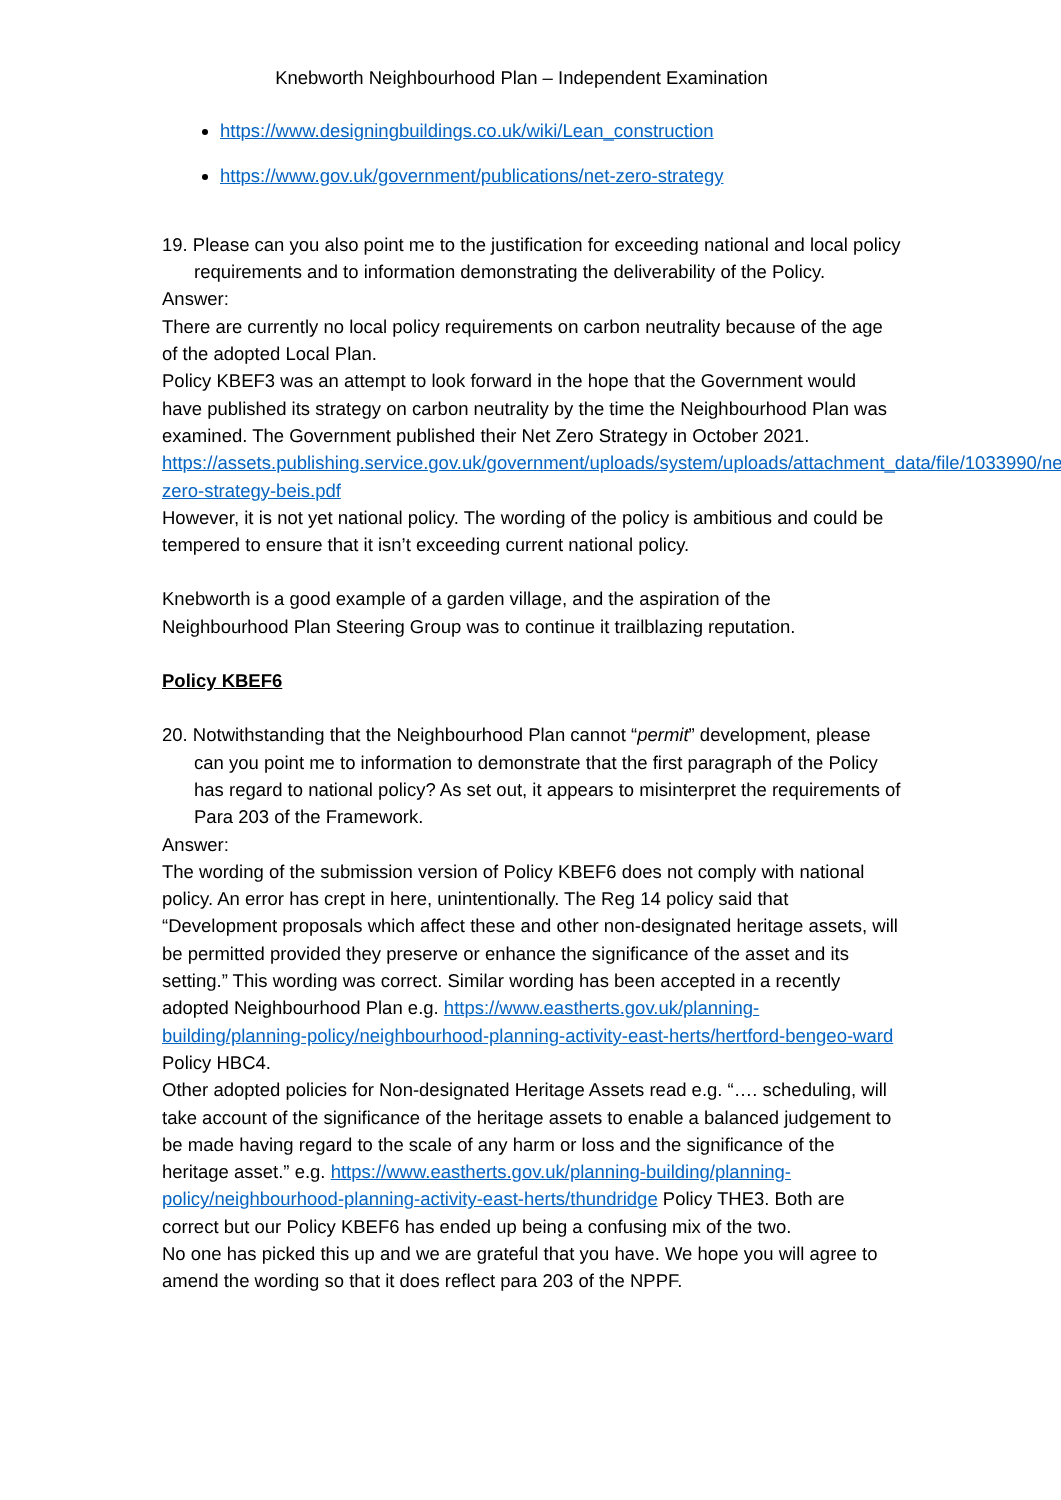Knebworth Neighbourhood Plan – Independent Examination
https://www.designingbuildings.co.uk/wiki/Lean_construction
https://www.gov.uk/government/publications/net-zero-strategy
19. Please can you also point me to the justification for exceeding national and local policy requirements and to information demonstrating the deliverability of the Policy.
Answer:
There are currently no local policy requirements on carbon neutrality because of the age of the adopted Local Plan.
Policy KBEF3 was an attempt to look forward in the hope that the Government would have published its strategy on carbon neutrality by the time the Neighbourhood Plan was examined. The Government published their Net Zero Strategy in October 2021.
https://assets.publishing.service.gov.uk/government/uploads/system/uploads/attachment_data/file/1033990/net-zero-strategy-beis.pdf
However, it is not yet national policy. The wording of the policy is ambitious and could be tempered to ensure that it isn’t exceeding current national policy.
Knebworth is a good example of a garden village, and the aspiration of the Neighbourhood Plan Steering Group was to continue it trailblazing reputation.
Policy KBEF6
20. Notwithstanding that the Neighbourhood Plan cannot “permit” development, please can you point me to information to demonstrate that the first paragraph of the Policy has regard to national policy? As set out, it appears to misinterpret the requirements of Para 203 of the Framework.
Answer:
The wording of the submission version of Policy KBEF6 does not comply with national policy. An error has crept in here, unintentionally. The Reg 14 policy said that “Development proposals which affect these and other non-designated heritage assets, will be permitted provided they preserve or enhance the significance of the asset and its setting.” This wording was correct. Similar wording has been accepted in a recently adopted Neighbourhood Plan e.g. https://www.eastherts.gov.uk/planning-building/planning-policy/neighbourhood-planning-activity-east-herts/hertford-bengeo-ward Policy HBC4.
Other adopted policies for Non-designated Heritage Assets read e.g. “…. scheduling, will take account of the significance of the heritage assets to enable a balanced judgement to be made having regard to the scale of any harm or loss and the significance of the heritage asset.” e.g. https://www.eastherts.gov.uk/planning-building/planning-policy/neighbourhood-planning-activity-east-herts/thundridge Policy THE3. Both are correct but our Policy KBEF6 has ended up being a confusing mix of the two.
No one has picked this up and we are grateful that you have. We hope you will agree to amend the wording so that it does reflect para 203 of the NPPF.